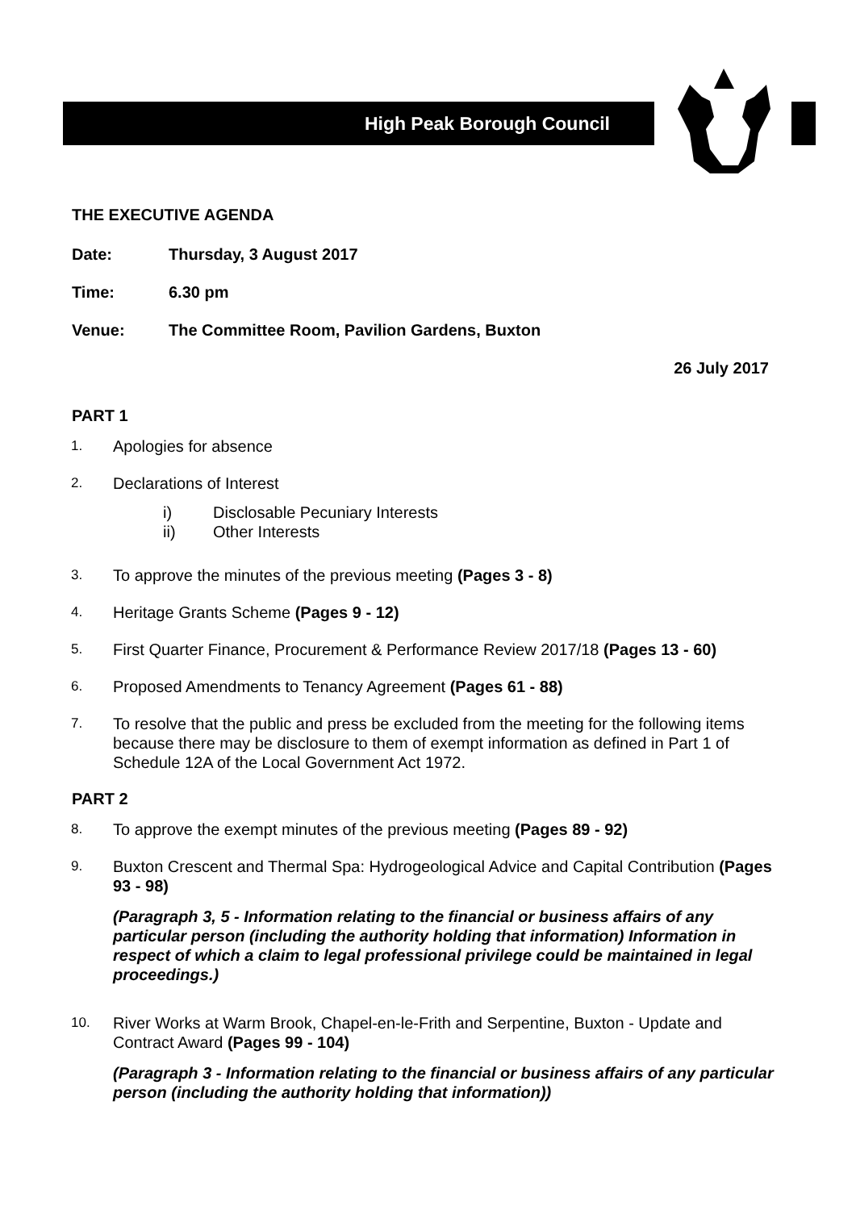High Peak Borough Council
THE EXECUTIVE AGENDA
Date: Thursday, 3 August 2017
Time: 6.30 pm
Venue: The Committee Room, Pavilion Gardens, Buxton
26 July 2017
PART 1
1. Apologies for absence
2.
Declarations of Interest
i) Disclosable Pecuniary Interests
ii) Other Interests
3. To approve the minutes of the previous meeting (Pages 3 - 8)
4. Heritage Grants Scheme (Pages 9 - 12)
5. First Quarter Finance, Procurement & Performance Review 2017/18 (Pages 13 - 60)
6. Proposed Amendments to Tenancy Agreement (Pages 61 - 88)
7. To resolve that the public and press be excluded from the meeting for the following items because there may be disclosure to them of exempt information as defined in Part 1 of Schedule 12A of the Local Government Act 1972.
PART 2
8. To approve the exempt minutes of the previous meeting (Pages 89 - 92)
9.
Buxton Crescent and Thermal Spa: Hydrogeological Advice and Capital Contribution (Pages 93 - 98)
(Paragraph 3, 5 - Information relating to the financial or business affairs of any particular person (including the authority holding that information) Information in respect of which a claim to legal professional privilege could be maintained in legal proceedings.)
10.
River Works at Warm Brook, Chapel-en-le-Frith and Serpentine, Buxton - Update and Contract Award (Pages 99 - 104)
(Paragraph 3 - Information relating to the financial or business affairs of any particular person (including the authority holding that information))